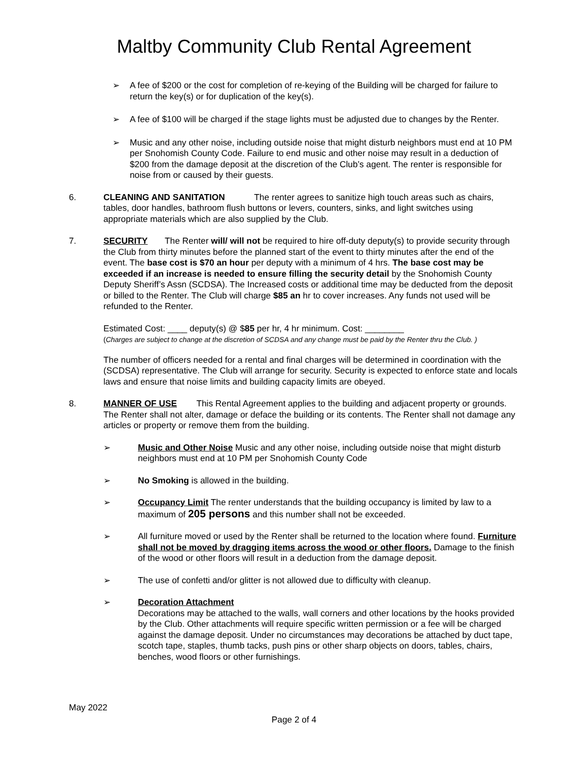Maltby Community Club Rental Agreement
➢ A fee of $200 or the cost for completion of re-keying of the Building will be charged for failure to return the key(s) or for duplication of the key(s).
➢ A fee of $100 will be charged if the stage lights must be adjusted due to changes by the Renter.
➢ Music and any other noise, including outside noise that might disturb neighbors must end at 10 PM per Snohomish County Code. Failure to end music and other noise may result in a deduction of $200 from the damage deposit at the discretion of the Club’s agent. The renter is responsible for noise from or caused by their guests.
6. CLEANING AND SANITATION The renter agrees to sanitize high touch areas such as chairs, tables, door handles, bathroom flush buttons or levers, counters, sinks, and light switches using appropriate materials which are also supplied by the Club.
7. SECURITY The Renter will/ will not be required to hire off-duty deputy(s) to provide security through the Club from thirty minutes before the planned start of the event to thirty minutes after the end of the event. The base cost is $70 an hour per deputy with a minimum of 4 hrs. The base cost may be exceeded if an increase is needed to ensure filling the security detail by the Snohomish County Deputy Sheriff’s Assn (SCDSA). The Increased costs or additional time may be deducted from the deposit or billed to the Renter. The Club will charge $85 an hr to cover increases. Any funds not used will be refunded to the Renter.
Estimated Cost: ____ deputy(s) @ $85 per hr, 4 hr minimum. Cost: ________
(Charges are subject to change at the discretion of SCDSA and any change must be paid by the Renter thru the Club. )
The number of officers needed for a rental and final charges will be determined in coordination with the (SCDSA) representative. The Club will arrange for security. Security is expected to enforce state and locals laws and ensure that noise limits and building capacity limits are obeyed.
8. MANNER OF USE This Rental Agreement applies to the building and adjacent property or grounds. The Renter shall not alter, damage or deface the building or its contents. The Renter shall not damage any articles or property or remove them from the building.
➢ Music and Other Noise Music and any other noise, including outside noise that might disturb neighbors must end at 10 PM per Snohomish County Code
➢ No Smoking is allowed in the building.
➢ Occupancy Limit The renter understands that the building occupancy is limited by law to a maximum of 205 persons and this number shall not be exceeded.
➢ All furniture moved or used by the Renter shall be returned to the location where found. Furniture shall not be moved by dragging items across the wood or other floors. Damage to the finish of the wood or other floors will result in a deduction from the damage deposit.
➢ The use of confetti and/or glitter is not allowed due to difficulty with cleanup.
➢ Decoration Attachment
Decorations may be attached to the walls, wall corners and other locations by the hooks provided by the Club. Other attachments will require specific written permission or a fee will be charged against the damage deposit. Under no circumstances may decorations be attached by duct tape, scotch tape, staples, thumb tacks, push pins or other sharp objects on doors, tables, chairs, benches, wood floors or other furnishings.
May 2022
Page 2 of 4